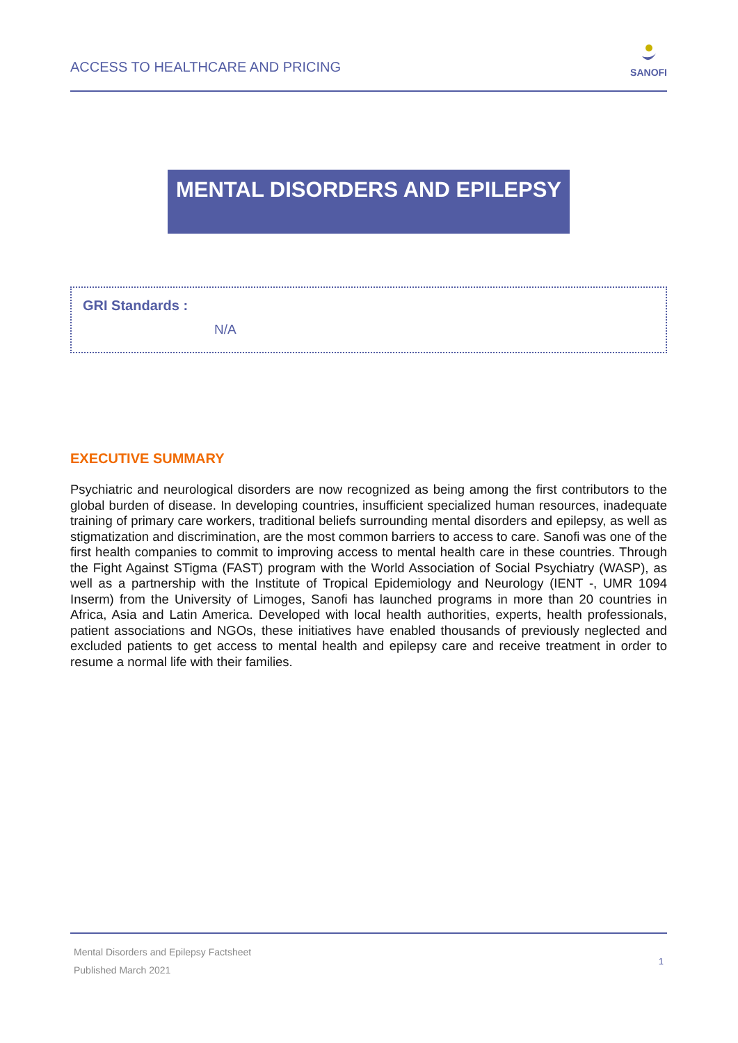ACCESS TO HEALTHCARE AND PRICING
SANOFI
MENTAL DISORDERS AND EPILEPSY
GRI Standards :
N/A
EXECUTIVE SUMMARY
Psychiatric and neurological disorders are now recognized as being among the first contributors to the global burden of disease. In developing countries, insufficient specialized human resources, inadequate training of primary care workers, traditional beliefs surrounding mental disorders and epilepsy, as well as stigmatization and discrimination, are the most common barriers to access to care. Sanofi was one of the first health companies to commit to improving access to mental health care in these countries. Through the Fight Against STigma (FAST) program with the World Association of Social Psychiatry (WASP), as well as a partnership with the Institute of Tropical Epidemiology and Neurology (IENT -, UMR 1094 Inserm) from the University of Limoges, Sanofi has launched programs in more than 20 countries in Africa, Asia and Latin America. Developed with local health authorities, experts, health professionals, patient associations and NGOs, these initiatives have enabled thousands of previously neglected and excluded patients to get access to mental health and epilepsy care and receive treatment in order to resume a normal life with their families.
Mental Disorders and Epilepsy Factsheet
Published March 2021
1